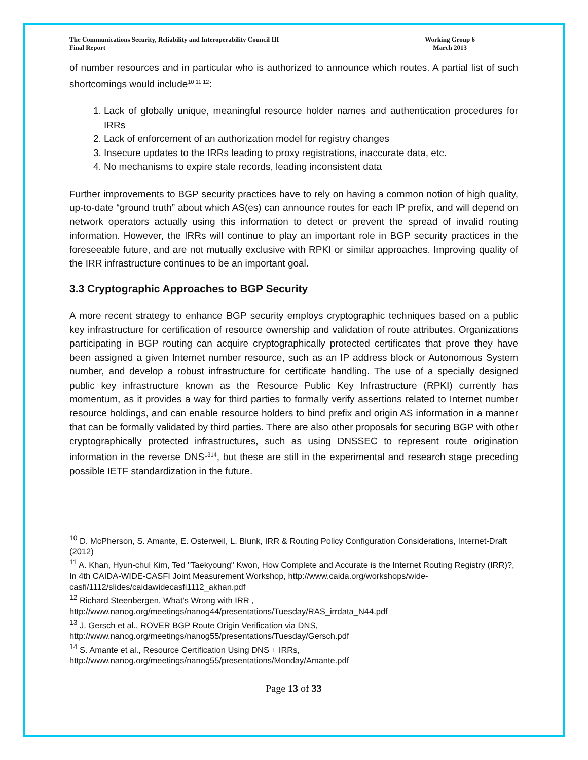The Communications Security, Reliability and Interoperability Council III
Final Report
Working Group 6
March 2013
of number resources and in particular who is authorized to announce which routes. A partial list of such shortcomings would include<sup>10 11 12</sup>:
1. Lack of globally unique, meaningful resource holder names and authentication procedures for IRRs
2. Lack of enforcement of an authorization model for registry changes
3. Insecure updates to the IRRs leading to proxy registrations, inaccurate data, etc.
4. No mechanisms to expire stale records, leading inconsistent data
Further improvements to BGP security practices have to rely on having a common notion of high quality, up-to-date “ground truth” about which AS(es) can announce routes for each IP prefix, and will depend on network operators actually using this information to detect or prevent the spread of invalid routing information. However, the IRRs will continue to play an important role in BGP security practices in the foreseeable future, and are not mutually exclusive with RPKI or similar approaches. Improving quality of the IRR infrastructure continues to be an important goal.
3.3 Cryptographic Approaches to BGP Security
A more recent strategy to enhance BGP security employs cryptographic techniques based on a public key infrastructure for certification of resource ownership and validation of route attributes. Organizations participating in BGP routing can acquire cryptographically protected certificates that prove they have been assigned a given Internet number resource, such as an IP address block or Autonomous System number, and develop a robust infrastructure for certificate handling. The use of a specially designed public key infrastructure known as the Resource Public Key Infrastructure (RPKI) currently has momentum, as it provides a way for third parties to formally verify assertions related to Internet number resource holdings, and can enable resource holders to bind prefix and origin AS information in a manner that can be formally validated by third parties. There are also other proposals for securing BGP with other cryptographically protected infrastructures, such as using DNSSEC to represent route origination information in the reverse DNS<sup>13</sup><sup>14</sup>, but these are still in the experimental and research stage preceding possible IETF standardization in the future.
<sup>10</sup> D. McPherson, S. Amante, E. Osterweil, L. Blunk, IRR & Routing Policy Configuration Considerations, Internet-Draft (2012)
<sup>11</sup> A. Khan, Hyun-chul Kim, Ted "Taekyoung" Kwon, How Complete and Accurate is the Internet Routing Registry (IRR)?, In 4th CAIDA-WIDE-CASFI Joint Measurement Workshop, http://www.caida.org/workshops/wide-casfi/1112/slides/caidawidecasfi1112_akhan.pdf
<sup>12</sup> Richard Steenbergen, What's Wrong with IRR , http://www.nanog.org/meetings/nanog44/presentations/Tuesday/RAS_irrdata_N44.pdf
<sup>13</sup> J. Gersch et al., ROVER BGP Route Origin Verification via DNS, http://www.nanog.org/meetings/nanog55/presentations/Tuesday/Gersch.pdf
<sup>14</sup> S. Amante et al., Resource Certification Using DNS + IRRs, http://www.nanog.org/meetings/nanog55/presentations/Monday/Amante.pdf
Page 13 of 33